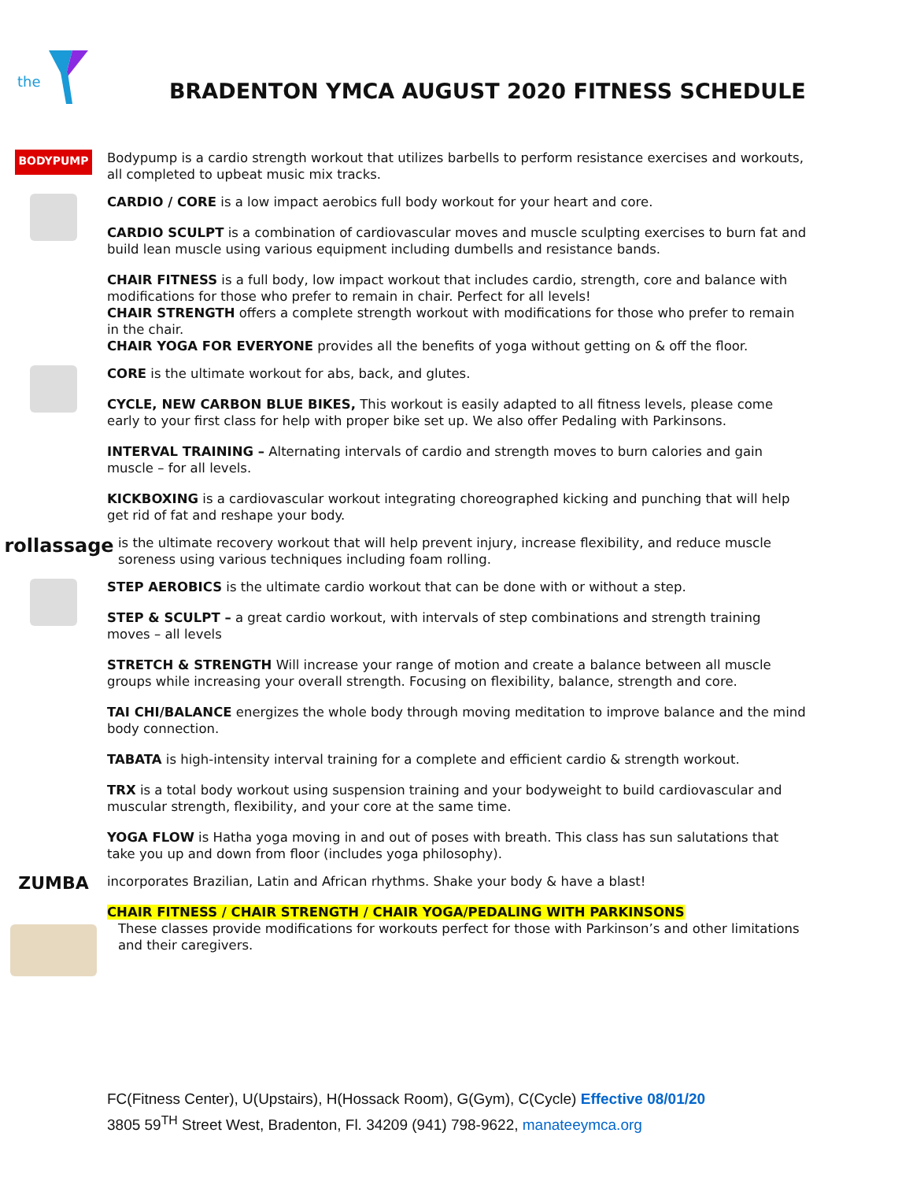the
BRADENTON YMCA AUGUST 2020 FITNESS SCHEDULE
BODYPUMP
Bodypump is a cardio strength workout that utilizes barbells to perform resistance exercises and workouts, all completed to upbeat music mix tracks.
CARDIO / CORE is a low impact aerobics full body workout for your heart and core.
CARDIO SCULPT is a combination of cardiovascular moves and muscle sculpting exercises to burn fat and build lean muscle using various equipment including dumbells and resistance bands.
CHAIR FITNESS is a full body, low impact workout that includes cardio, strength, core and balance with modifications for those who prefer to remain in chair. Perfect for all levels!
CHAIR STRENGTH offers a complete strength workout with modifications for those who prefer to remain in the chair.
CHAIR YOGA FOR EVERYONE provides all the benefits of yoga without getting on & off the floor.
CORE is the ultimate workout for abs, back, and glutes.
CYCLE, NEW CARBON BLUE BIKES, This workout is easily adapted to all fitness levels, please come early to your first class for help with proper bike set up. We also offer Pedaling with Parkinsons.
INTERVAL TRAINING – Alternating intervals of cardio and strength moves to burn calories and gain muscle – for all levels.
KICKBOXING is a cardiovascular workout integrating choreographed kicking and punching that will help get rid of fat and reshape your body.
rollassage
is the ultimate recovery workout that will help prevent injury, increase flexibility, and reduce muscle soreness using various techniques including foam rolling.
STEP AEROBICS is the ultimate cardio workout that can be done with or without a step.
STEP & SCULPT – a great cardio workout, with intervals of step combinations and strength training moves – all levels
STRETCH & STRENGTH Will increase your range of motion and create a balance between all muscle groups while increasing your overall strength. Focusing on flexibility, balance, strength and core.
TAI CHI/BALANCE energizes the whole body through moving meditation to improve balance and the mind body connection.
TABATA is high-intensity interval training for a complete and efficient cardio & strength workout.
TRX is a total body workout using suspension training and your bodyweight to build cardiovascular and muscular strength, flexibility, and your core at the same time.
YOGA FLOW is Hatha yoga moving in and out of poses with breath. This class has sun salutations that take you up and down from floor (includes yoga philosophy).
ZUMBA
incorporates Brazilian, Latin and African rhythms. Shake your body & have a blast!
CHAIR FITNESS / CHAIR STRENGTH / CHAIR YOGA/PEDALING WITH PARKINSONS
These classes provide modifications for workouts perfect for those with Parkinson’s and other limitations and their caregivers.
FC(Fitness Center), U(Upstairs), H(Hossack Room), G(Gym), C(Cycle) Effective 08/01/20
3805 59<sup>TH</sup> Street West, Bradenton, Fl. 34209 (941) 798-9622, manateeymca.org